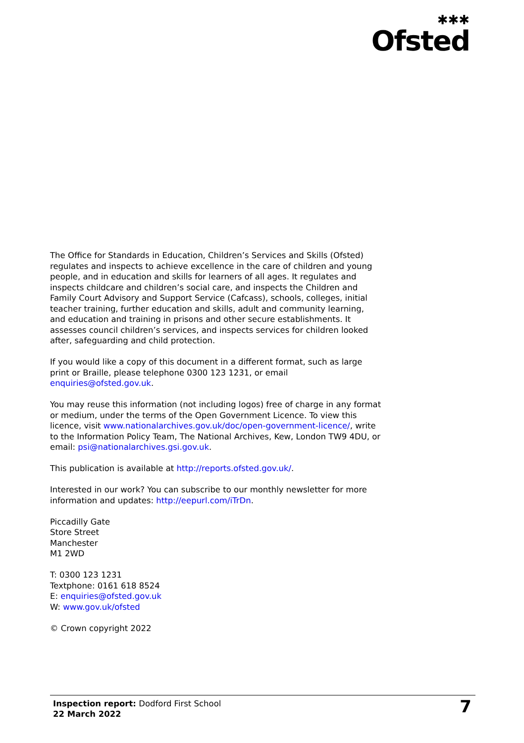✱✱✱
Ofsted
The Office for Standards in Education, Children’s Services and Skills (Ofsted) regulates and inspects to achieve excellence in the care of children and young people, and in education and skills for learners of all ages. It regulates and inspects childcare and children’s social care, and inspects the Children and Family Court Advisory and Support Service (Cafcass), schools, colleges, initial teacher training, further education and skills, adult and community learning, and education and training in prisons and other secure establishments. It assesses council children’s services, and inspects services for children looked after, safeguarding and child protection.
If you would like a copy of this document in a different format, such as large print or Braille, please telephone 0300 123 1231, or email enquiries@ofsted.gov.uk.
You may reuse this information (not including logos) free of charge in any format or medium, under the terms of the Open Government Licence. To view this licence, visit www.nationalarchives.gov.uk/doc/open-government-licence/, write to the Information Policy Team, The National Archives, Kew, London TW9 4DU, or email: psi@nationalarchives.gsi.gov.uk.
This publication is available at http://reports.ofsted.gov.uk/.
Interested in our work? You can subscribe to our monthly newsletter for more information and updates: http://eepurl.com/iTrDn.
Piccadilly Gate
Store Street
Manchester
M1 2WD
T: 0300 123 1231
Textphone: 0161 618 8524
E: enquiries@ofsted.gov.uk
W: www.gov.uk/ofsted
© Crown copyright 2022
Inspection report: Dodford First School
22 March 2022
7